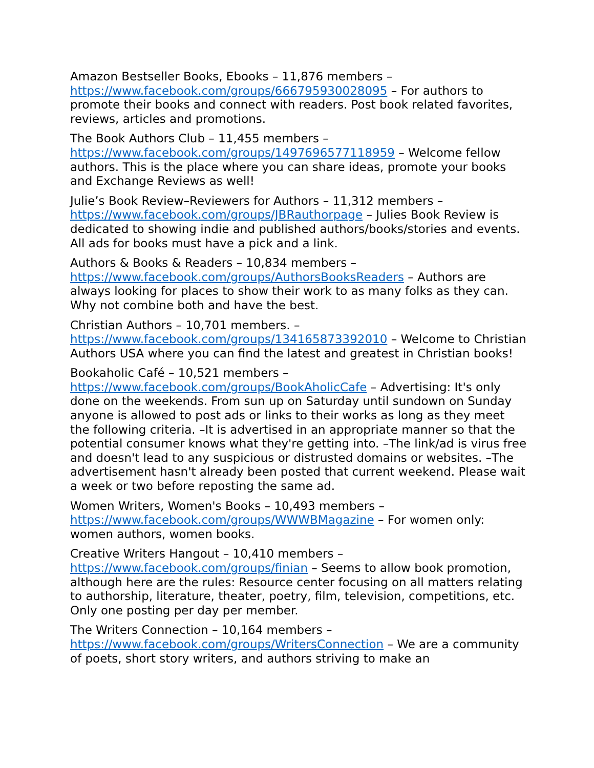Amazon Bestseller Books, Ebooks – 11,876 members – https://www.facebook.com/groups/666795930028095 – For authors to promote their books and connect with readers. Post book related favorites, reviews, articles and promotions.
The Book Authors Club – 11,455 members – https://www.facebook.com/groups/1497696577118959 – Welcome fellow authors. This is the place where you can share ideas, promote your books and Exchange Reviews as well!
Julie’s Book Review–Reviewers for Authors – 11,312 members – https://www.facebook.com/groups/JBRauthorpage – Julies Book Review is dedicated to showing indie and published authors/books/stories and events. All ads for books must have a pick and a link.
Authors & Books & Readers – 10,834 members – https://www.facebook.com/groups/AuthorsBooksReaders – Authors are always looking for places to show their work to as many folks as they can. Why not combine both and have the best.
Christian Authors – 10,701 members. – https://www.facebook.com/groups/134165873392010 – Welcome to Christian Authors USA where you can find the latest and greatest in Christian books!
Bookaholic Café – 10,521 members – https://www.facebook.com/groups/BookAholicCafe – Advertising: It's only done on the weekends. From sun up on Saturday until sundown on Sunday anyone is allowed to post ads or links to their works as long as they meet the following criteria. –It is advertised in an appropriate manner so that the potential consumer knows what they're getting into. –The link/ad is virus free and doesn't lead to any suspicious or distrusted domains or websites. –The advertisement hasn't already been posted that current weekend. Please wait a week or two before reposting the same ad.
Women Writers, Women's Books – 10,493 members – https://www.facebook.com/groups/WWWBMagazine – For women only: women authors, women books.
Creative Writers Hangout – 10,410 members – https://www.facebook.com/groups/finian – Seems to allow book promotion, although here are the rules: Resource center focusing on all matters relating to authorship, literature, theater, poetry, film, television, competitions, etc. Only one posting per day per member.
The Writers Connection – 10,164 members – https://www.facebook.com/groups/WritersConnection – We are a community of poets, short story writers, and authors striving to make an